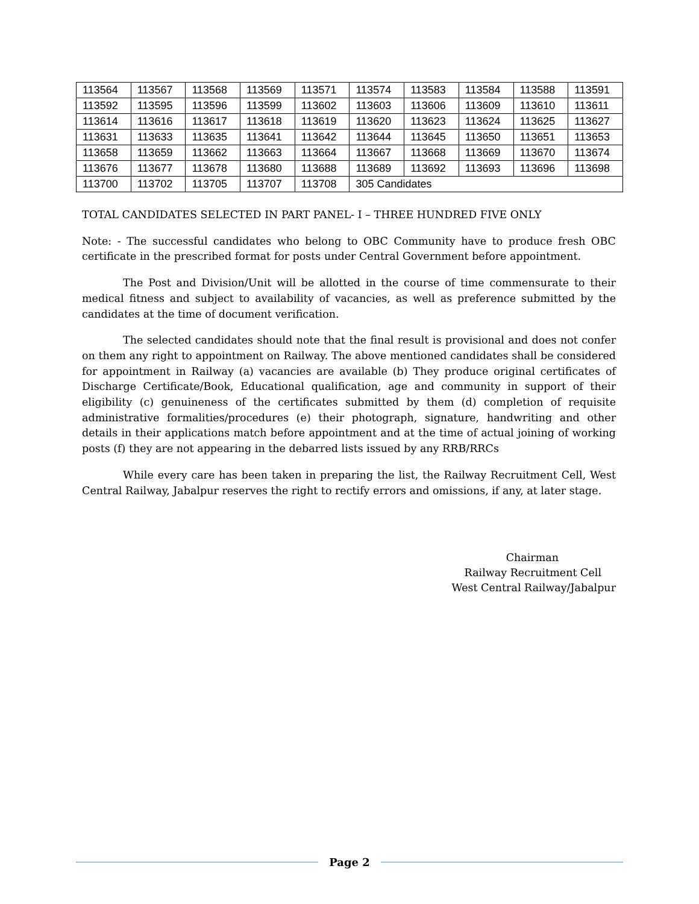| 113564 | 113567 | 113568 | 113569 | 113571 | 113574 | 113583 | 113584 | 113588 | 113591 |
| 113592 | 113595 | 113596 | 113599 | 113602 | 113603 | 113606 | 113609 | 113610 | 113611 |
| 113614 | 113616 | 113617 | 113618 | 113619 | 113620 | 113623 | 113624 | 113625 | 113627 |
| 113631 | 113633 | 113635 | 113641 | 113642 | 113644 | 113645 | 113650 | 113651 | 113653 |
| 113658 | 113659 | 113662 | 113663 | 113664 | 113667 | 113668 | 113669 | 113670 | 113674 |
| 113676 | 113677 | 113678 | 113680 | 113688 | 113689 | 113692 | 113693 | 113696 | 113698 |
| 113700 | 113702 | 113705 | 113707 | 113708 | 305 Candidates | | | | |
TOTAL CANDIDATES SELECTED IN PART PANEL- I – THREE HUNDRED FIVE ONLY
Note: - The successful candidates who belong to OBC Community have to produce fresh OBC certificate in the prescribed format for posts under Central Government before appointment.
The Post and Division/Unit will be allotted in the course of time commensurate to their medical fitness and subject to availability of vacancies, as well as preference submitted by the candidates at the time of document verification.
The selected candidates should note that the final result is provisional and does not confer on them any right to appointment on Railway. The above mentioned candidates shall be considered for appointment in Railway (a) vacancies are available (b) They produce original certificates of Discharge Certificate/Book, Educational qualification, age and community in support of their eligibility (c) genuineness of the certificates submitted by them (d) completion of requisite administrative formalities/procedures (e) their photograph, signature, handwriting and other details in their applications match before appointment and at the time of actual joining of working posts (f) they are not appearing in the debarred lists issued by any RRB/RRCs
While every care has been taken in preparing the list, the Railway Recruitment Cell, West Central Railway, Jabalpur reserves the right to rectify errors and omissions, if any, at later stage.
Chairman
Railway Recruitment Cell
West Central Railway/Jabalpur
Page 2